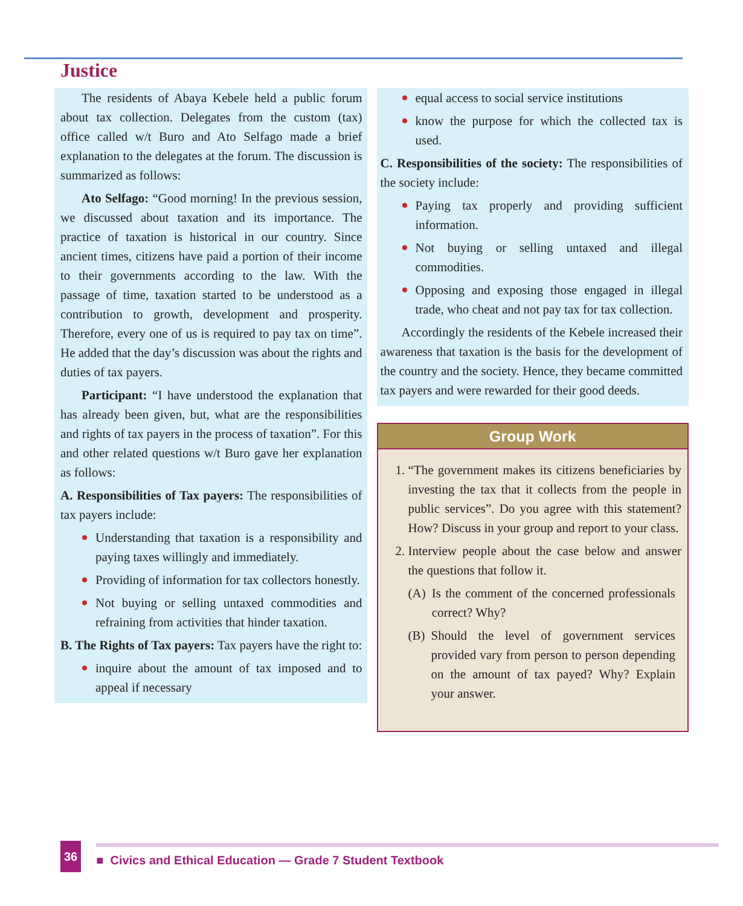Justice
The residents of Abaya Kebele held a public forum about tax collection. Delegates from the custom (tax) office called w/t Buro and Ato Selfago made a brief explanation to the delegates at the forum. The discussion is summarized as follows:
Ato Selfago: “Good morning! In the previous session, we discussed about taxation and its importance. The practice of taxation is historical in our country. Since ancient times, citizens have paid a portion of their income to their governments according to the law. With the passage of time, taxation started to be understood as a contribution to growth, development and prosperity. Therefore, every one of us is required to pay tax on time”. He added that the day’s discussion was about the rights and duties of tax payers.
Participant: “I have understood the explanation that has already been given, but, what are the responsibilities and rights of tax payers in the process of taxation”. For this and other related questions w/t Buro gave her explanation as follows:
A. Responsibilities of Tax payers: The responsibilities of tax payers include:
Understanding that taxation is a responsibility and paying taxes willingly and immediately.
Providing of information for tax collectors honestly.
Not buying or selling untaxed commodities and refraining from activities that hinder taxation.
B. The Rights of Tax payers: Tax payers have the right to:
inquire about the amount of tax imposed and to appeal if necessary
equal access to social service institutions
know the purpose for which the collected tax is used.
C. Responsibilities of the society: The responsibilities of the society include:
Paying tax properly and providing sufficient information.
Not buying or selling untaxed and illegal commodities.
Opposing and exposing those engaged in illegal trade, who cheat and not pay tax for tax collection.
Accordingly the residents of the Kebele increased their awareness that taxation is the basis for the development of the country and the society. Hence, they became committed tax payers and were rewarded for their good deeds.
Group Work
1. “The government makes its citizens beneficiaries by investing the tax that it collects from the people in public services”. Do you agree with this statement? How? Discuss in your group and report to your class.
2. Interview people about the case below and answer the questions that follow it.
(A) Is the comment of the concerned professionals correct? Why?
(B) Should the level of government services provided vary from person to person depending on the amount of tax payed? Why? Explain your answer.
36 ■ Civics and Ethical Education — Grade 7 Student Textbook